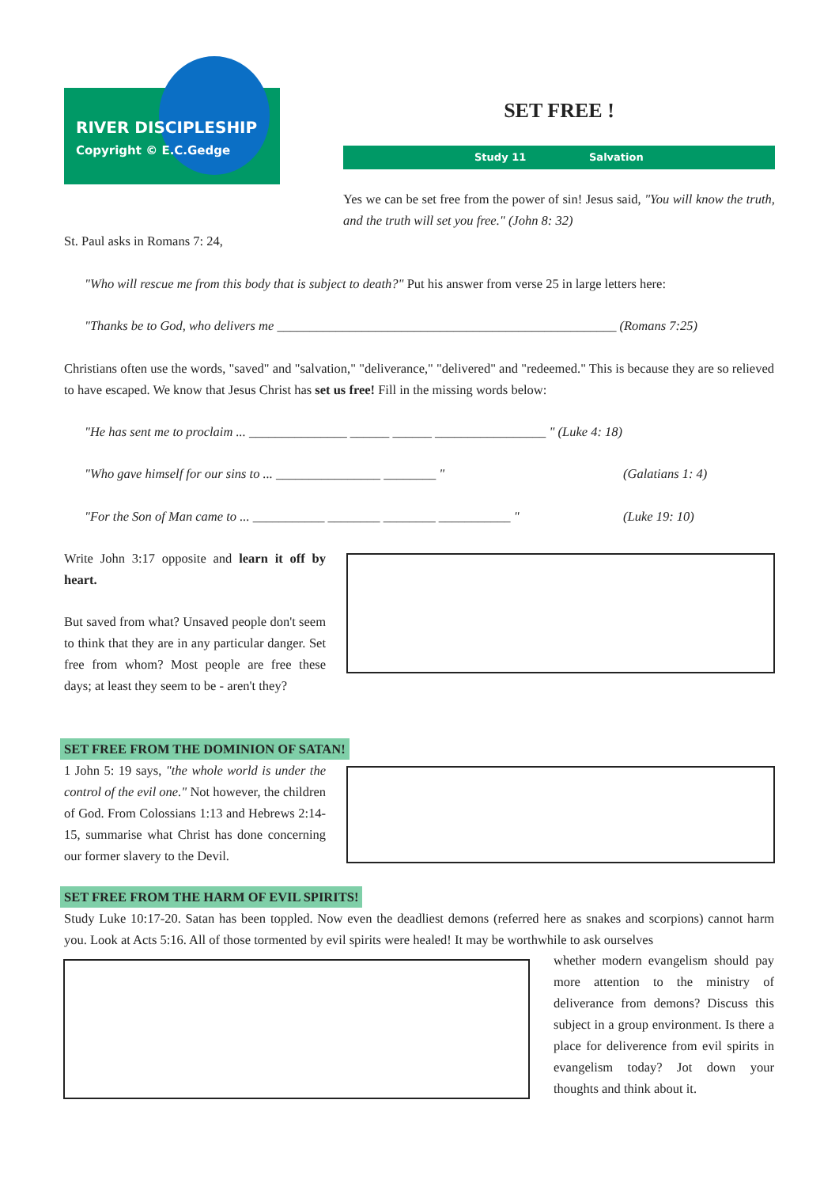RIVER DISCIPLESHIP
Copyright © E.C.Gedge
SET FREE !
Study 11 Salvation
Yes we can be set free from the power of sin! Jesus said, "You will know the truth, and the truth will set you free." (John 8: 32)
St. Paul asks in Romans 7: 24,
"Who will rescue me from this body that is subject to death?" Put his answer from verse 25 in large letters here:
"Thanks be to God, who delivers me ____________________________________________________ (Romans 7:25)
Christians often use the words, "saved" and "salvation," "deliverance," "delivered" and "redeemed." This is because they are so relieved to have escaped. We know that Jesus Christ has set us free! Fill in the missing words below:
"He has sent me to proclaim ... _______________ ______ ______ _________________ " (Luke 4: 18)
"Who gave himself for our sins to ... ________________ ________ "
(Galatians 1: 4)
"For the Son of Man came to ... ___________ ________ ________ ___________ "
(Luke 19: 10)
Write John 3:17 opposite and learn it off by heart.
But saved from what? Unsaved people don't seem to think that they are in any particular danger. Set free from whom? Most people are free these days; at least they seem to be - aren't they?
SET FREE FROM THE DOMINION OF SATAN!
1 John 5: 19 says, "the whole world is under the control of the evil one." Not however, the children of God. From Colossians 1:13 and Hebrews 2:14-15, summarise what Christ has done concerning our former slavery to the Devil.
SET FREE FROM THE HARM OF EVIL SPIRITS!
Study Luke 10:17-20. Satan has been toppled. Now even the deadliest demons (referred here as snakes and scorpions) cannot harm you. Look at Acts 5:16. All of those tormented by evil spirits were healed! It may be worthwhile to ask ourselves
whether modern evangelism should pay more attention to the ministry of deliverance from demons? Discuss this subject in a group environment. Is there a place for deliverence from evil spirits in evangelism today? Jot down your thoughts and think about it.